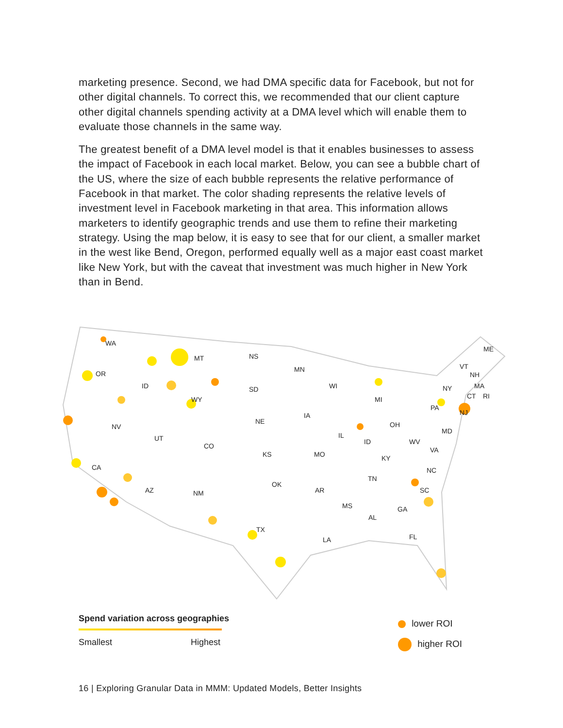marketing presence. Second, we had DMA specific data for Facebook, but not for other digital channels. To correct this, we recommended that our client capture other digital channels spending activity at a DMA level which will enable them to evaluate those channels in the same way.
The greatest benefit of a DMA level model is that it enables businesses to assess the impact of Facebook in each local market. Below, you can see a bubble chart of the US, where the size of each bubble represents the relative performance of Facebook in that market. The color shading represents the relative levels of investment level in Facebook marketing in that area. This information allows marketers to identify geographic trends and use them to refine their marketing strategy. Using the map below, it is easy to see that for our client, a smaller market in the west like Bend, Oregon, performed equally well as a major east coast market like New York, but with the caveat that investment was much higher in New York than in Bend.
WA
MT NS
MN
ME
OR
ID SD WI
MI
VT
NH
NY MA
CT RI WY
NE
IA
PA
NJ
NV OH
MD
UT
CO
IL
ID WV
KS MO KY
VA
CA NC
TN
OK
AZ NM AR SC
MS GA
AL
TX
FL LA
Spend variation across geographies
Smallest Highest
lower ROI
higher ROI
16 | Exploring Granular Data in MMM: Updated Models, Better Insights